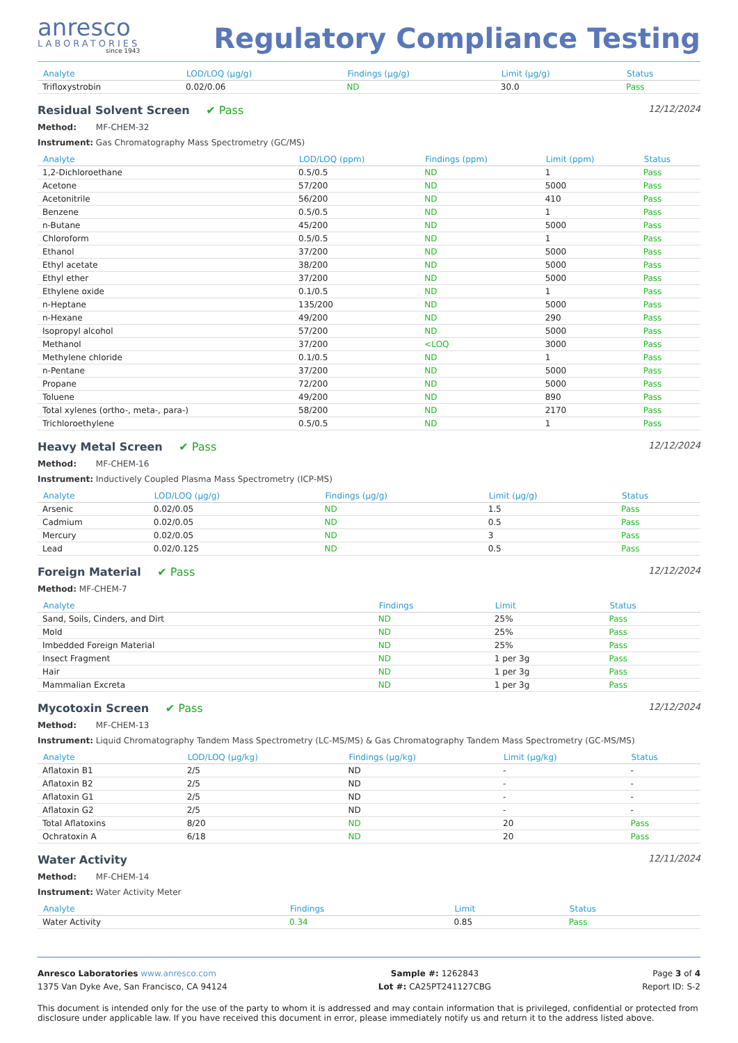anresco
LABORATORIES
since 1943
Regulatory Compliance Testing
| Analyte | LOD/LOQ (µg/g) | Findings (µg/g) | Limit (µg/g) | Status |
| --- | --- | --- | --- | --- |
| Trifloxystrobin | 0.02/0.06 | ND | 30.0 | Pass |
Residual Solvent Screen ✔ Pass 12/12/2024
Method: MF-CHEM-32
Instrument: Gas Chromatography Mass Spectrometry (GC/MS)
| Analyte | LOD/LOQ (ppm) | Findings (ppm) | Limit (ppm) | Status |
| --- | --- | --- | --- | --- |
| 1,2-Dichloroethane | 0.5/0.5 | ND | 1 | Pass |
| Acetone | 57/200 | ND | 5000 | Pass |
| Acetonitrile | 56/200 | ND | 410 | Pass |
| Benzene | 0.5/0.5 | ND | 1 | Pass |
| n-Butane | 45/200 | ND | 5000 | Pass |
| Chloroform | 0.5/0.5 | ND | 1 | Pass |
| Ethanol | 37/200 | ND | 5000 | Pass |
| Ethyl acetate | 38/200 | ND | 5000 | Pass |
| Ethyl ether | 37/200 | ND | 5000 | Pass |
| Ethylene oxide | 0.1/0.5 | ND | 1 | Pass |
| n-Heptane | 135/200 | ND | 5000 | Pass |
| n-Hexane | 49/200 | ND | 290 | Pass |
| Isopropyl alcohol | 57/200 | ND | 5000 | Pass |
| Methanol | 37/200 | <LOQ | 3000 | Pass |
| Methylene chloride | 0.1/0.5 | ND | 1 | Pass |
| n-Pentane | 37/200 | ND | 5000 | Pass |
| Propane | 72/200 | ND | 5000 | Pass |
| Toluene | 49/200 | ND | 890 | Pass |
| Total xylenes (ortho-, meta-, para-) | 58/200 | ND | 2170 | Pass |
| Trichloroethylene | 0.5/0.5 | ND | 1 | Pass |
Heavy Metal Screen ✔ Pass 12/12/2024
Method: MF-CHEM-16
Instrument: Inductively Coupled Plasma Mass Spectrometry (ICP-MS)
| Analyte | LOD/LOQ (µg/g) | Findings (µg/g) | Limit (µg/g) | Status |
| --- | --- | --- | --- | --- |
| Arsenic | 0.02/0.05 | ND | 1.5 | Pass |
| Cadmium | 0.02/0.05 | ND | 0.5 | Pass |
| Mercury | 0.02/0.05 | ND | 3 | Pass |
| Lead | 0.02/0.125 | ND | 0.5 | Pass |
Foreign Material ✔ Pass 12/12/2024
Method: MF-CHEM-7
| Analyte | Findings | Limit | Status |
| --- | --- | --- | --- |
| Sand, Soils, Cinders, and Dirt | ND | 25% | Pass |
| Mold | ND | 25% | Pass |
| Imbedded Foreign Material | ND | 25% | Pass |
| Insect Fragment | ND | 1 per 3g | Pass |
| Hair | ND | 1 per 3g | Pass |
| Mammalian Excreta | ND | 1 per 3g | Pass |
Mycotoxin Screen ✔ Pass 12/12/2024
Method: MF-CHEM-13
Instrument: Liquid Chromatography Tandem Mass Spectrometry (LC-MS/MS) & Gas Chromatography Tandem Mass Spectrometry (GC-MS/MS)
| Analyte | LOD/LOQ (µg/kg) | Findings (µg/kg) | Limit (µg/kg) | Status |
| --- | --- | --- | --- | --- |
| Aflatoxin B1 | 2/5 | ND | - | - |
| Aflatoxin B2 | 2/5 | ND | - | - |
| Aflatoxin G1 | 2/5 | ND | - | - |
| Aflatoxin G2 | 2/5 | ND | - | - |
| Total Aflatoxins | 8/20 | ND | 20 | Pass |
| Ochratoxin A | 6/18 | ND | 20 | Pass |
Water Activity 12/11/2024
Method: MF-CHEM-14
Instrument: Water Activity Meter
| Analyte | Findings | Limit | Status |
| --- | --- | --- | --- |
| Water Activity | 0.34 | 0.85 | Pass |
Anresco Laboratories www.anresco.com
1375 Van Dyke Ave, San Francisco, CA 94124
Sample #: 1262843
Lot #: CA25PT241127CBG
Page 3 of 4
Report ID: S-2
This document is intended only for the use of the party to whom it is addressed and may contain information that is privileged, confidential or protected from disclosure under applicable law. If you have received this document in error, please immediately notify us and return it to the address listed above.